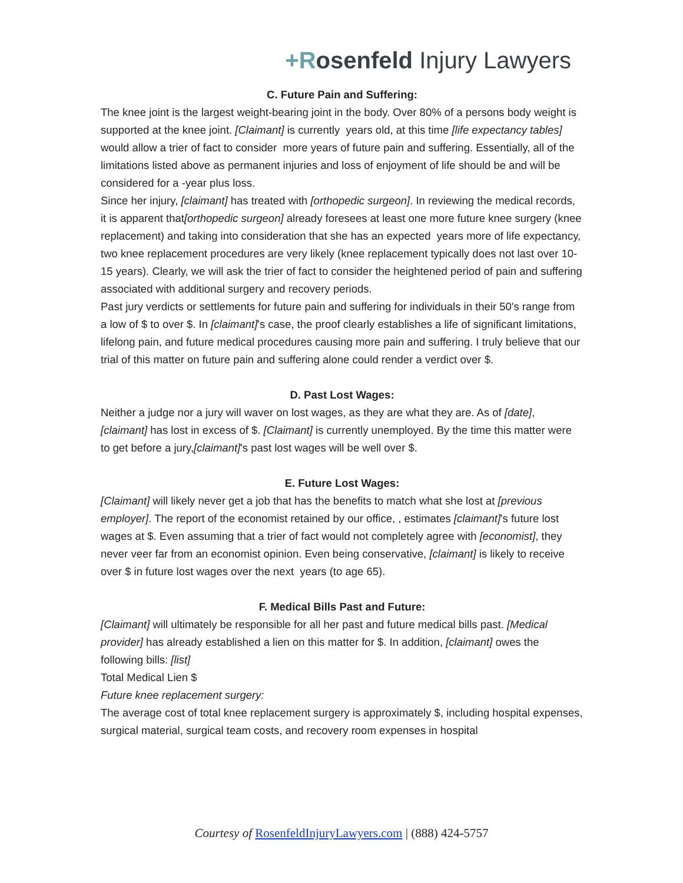+Rosenfeld Injury Lawyers
C. Future Pain and Suffering:
The knee joint is the largest weight-bearing joint in the body. Over 80% of a persons body weight is supported at the knee joint. [Claimant] is currently years old, at this time [life expectancy tables] would allow a trier of fact to consider more years of future pain and suffering. Essentially, all of the limitations listed above as permanent injuries and loss of enjoyment of life should be and will be considered for a -year plus loss.
Since her injury, [claimant] has treated with [orthopedic surgeon]. In reviewing the medical records, it is apparent that[orthopedic surgeon] already foresees at least one more future knee surgery (knee replacement) and taking into consideration that she has an expected years more of life expectancy, two knee replacement procedures are very likely (knee replacement typically does not last over 10-15 years). Clearly, we will ask the trier of fact to consider the heightened period of pain and suffering associated with additional surgery and recovery periods.
Past jury verdicts or settlements for future pain and suffering for individuals in their 50's range from a low of $ to over $. In [claimant]'s case, the proof clearly establishes a life of significant limitations, lifelong pain, and future medical procedures causing more pain and suffering. I truly believe that our trial of this matter on future pain and suffering alone could render a verdict over $.
D. Past Lost Wages:
Neither a judge nor a jury will waver on lost wages, as they are what they are. As of [date], [claimant] has lost in excess of $. [Claimant] is currently unemployed. By the time this matter were to get before a jury,[claimant]'s past lost wages will be well over $.
E. Future Lost Wages:
[Claimant] will likely never get a job that has the benefits to match what she lost at [previous employer]. The report of the economist retained by our office, , estimates [claimant]'s future lost wages at $. Even assuming that a trier of fact would not completely agree with [economist], they never veer far from an economist opinion. Even being conservative, [claimant] is likely to receive over $ in future lost wages over the next years (to age 65).
F. Medical Bills Past and Future:
[Claimant] will ultimately be responsible for all her past and future medical bills past. [Medical provider] has already established a lien on this matter for $. In addition, [claimant] owes the following bills: [list]
Total Medical Lien $
Future knee replacement surgery:
The average cost of total knee replacement surgery is approximately $, including hospital expenses, surgical material, surgical team costs, and recovery room expenses in hospital
Courtesy of RosenfeldInjuryLawyers.com | (888) 424-5757